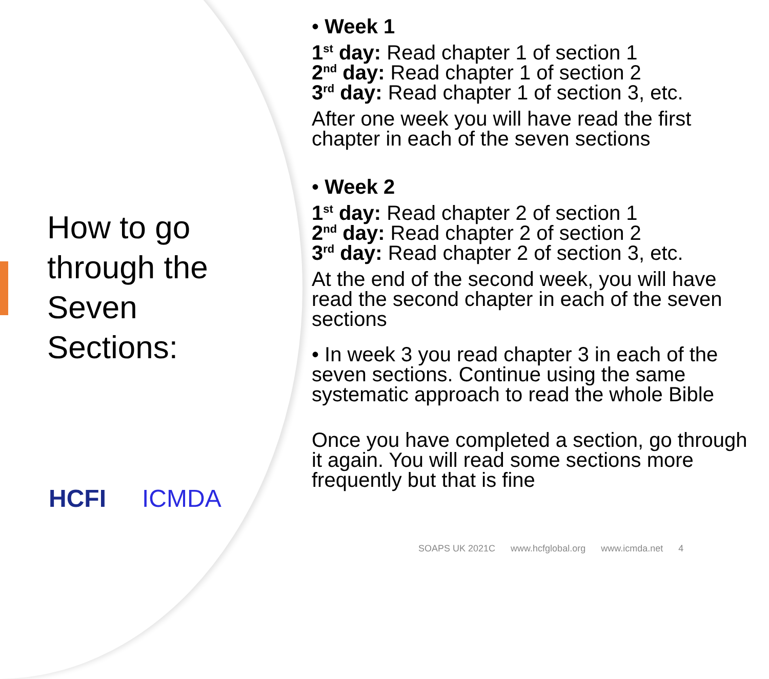How to go through the Seven Sections:
HCFI ICMDA
• Week 1
1<sup>st</sup> day: Read chapter 1 of section 1
2<sup>nd</sup> day: Read chapter 1 of section 2
3<sup>rd</sup> day: Read chapter 1 of section 3, etc.
After one week you will have read the first chapter in each of the seven sections
• Week 2
1<sup>st</sup> day: Read chapter 2 of section 1
2<sup>nd</sup> day: Read chapter 2 of section 2
3<sup>rd</sup> day: Read chapter 2 of section 3, etc.
At the end of the second week, you will have read the second chapter in each of the seven sections
• In week 3 you read chapter 3 in each of the seven sections. Continue using the same systematic approach to read the whole Bible
Once you have completed a section, go through it again. You will read some sections more frequently but that is fine
SOAPS UK 2021C www.hcfglobal.org www.icmda.net 4